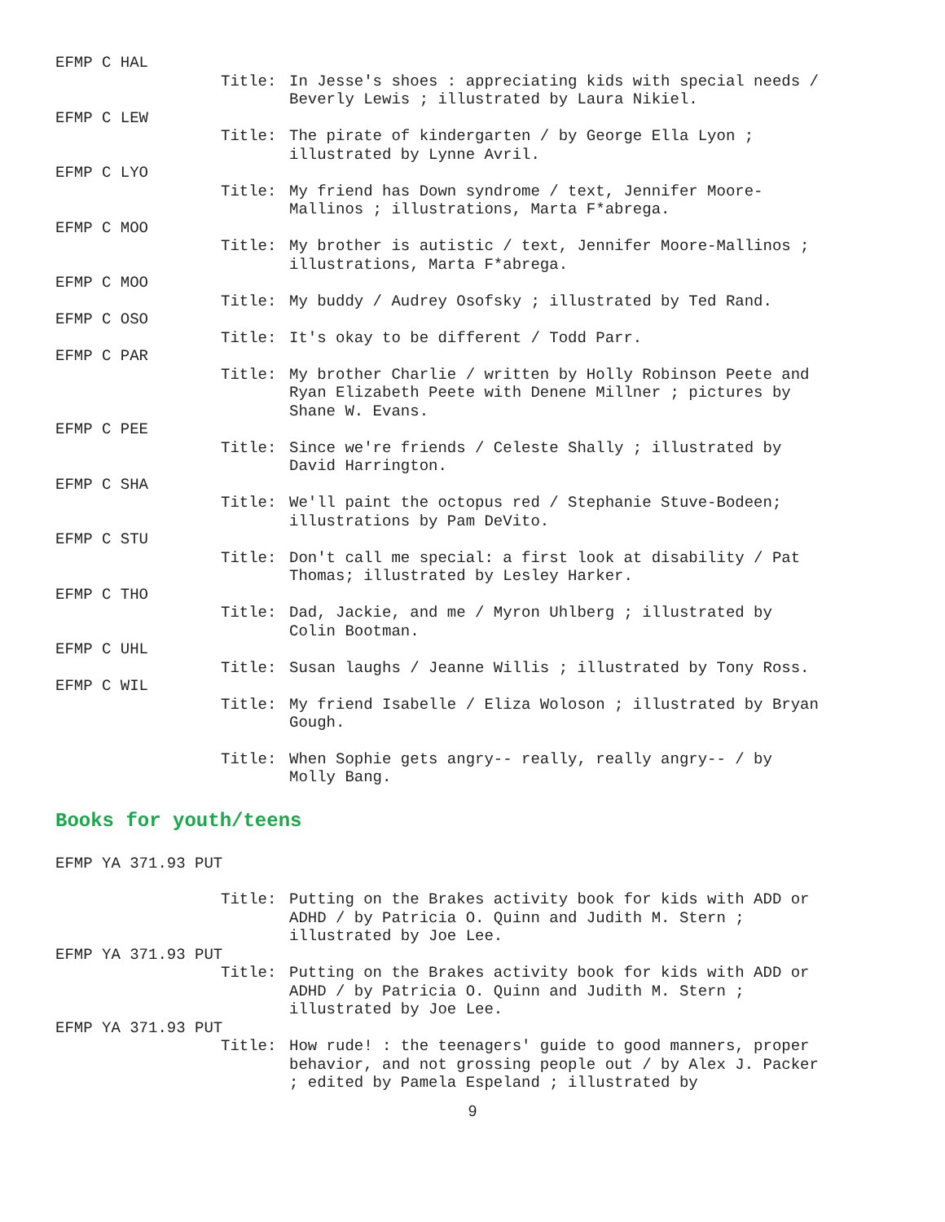EFMP C HAL
Title: In Jesse's shoes : appreciating kids with special needs / Beverly Lewis ; illustrated by Laura Nikiel.
EFMP C LEW
Title: The pirate of kindergarten / by George Ella Lyon ; illustrated by Lynne Avril.
EFMP C LYO
Title: My friend has Down syndrome / text, Jennifer Moore-Mallinos ; illustrations, Marta F*abrega.
EFMP C MOO
Title: My brother is autistic / text, Jennifer Moore-Mallinos ; illustrations, Marta F*abrega.
EFMP C MOO
Title: My buddy / Audrey Osofsky ; illustrated by Ted Rand.
EFMP C OSO
Title: It's okay to be different / Todd Parr.
EFMP C PAR
Title: My brother Charlie / written by Holly Robinson Peete and Ryan Elizabeth Peete with Denene Millner ; pictures by Shane W. Evans.
EFMP C PEE
Title: Since we're friends / Celeste Shally ; illustrated by David Harrington.
EFMP C SHA
Title: We'll paint the octopus red / Stephanie Stuve-Bodeen; illustrations by Pam DeVito.
EFMP C STU
Title: Don't call me special: a first look at disability / Pat Thomas; illustrated by Lesley Harker.
EFMP C THO
Title: Dad, Jackie, and me / Myron Uhlberg ; illustrated by Colin Bootman.
EFMP C UHL
Title: Susan laughs / Jeanne Willis ; illustrated by Tony Ross.
EFMP C WIL
Title: My friend Isabelle / Eliza Woloson ; illustrated by Bryan Gough.
Title: When Sophie gets angry-- really, really angry-- / by Molly Bang.
Books for youth/teens
EFMP YA 371.93 PUT
Title: Putting on the Brakes activity book for kids with ADD or ADHD / by Patricia O. Quinn and Judith M. Stern ; illustrated by Joe Lee.
EFMP YA 371.93 PUT
Title: Putting on the Brakes activity book for kids with ADD or ADHD / by Patricia O. Quinn and Judith M. Stern ; illustrated by Joe Lee.
EFMP YA 371.93 PUT
Title: How rude! : the teenagers' guide to good manners, proper behavior, and not grossing people out / by Alex J. Packer ; edited by Pamela Espeland ; illustrated by
9